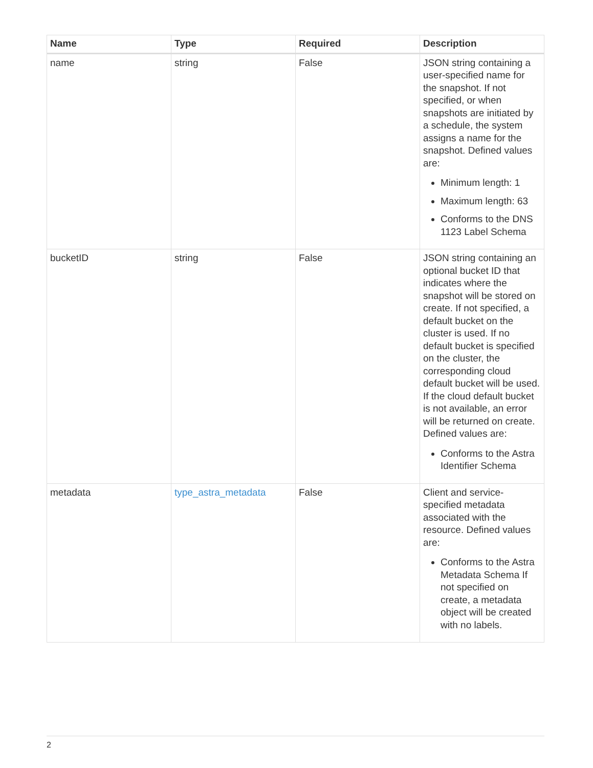| Name | Type | Required | Description |
| --- | --- | --- | --- |
| name | string | False | JSON string containing a user-specified name for the snapshot. If not specified, or when snapshots are initiated by a schedule, the system assigns a name for the snapshot. Defined values are: Minimum length: 1 Maximum length: 63 Conforms to the DNS 1123 Label Schema |
| bucketID | string | False | JSON string containing an optional bucket ID that indicates where the snapshot will be stored on create. If not specified, a default bucket on the cluster is used. If no default bucket is specified on the cluster, the corresponding cloud default bucket will be used. If the cloud default bucket is not available, an error will be returned on create. Defined values are: Conforms to the Astra Identifier Schema |
| metadata | type_astra_metadata | False | Client and service-specified metadata associated with the resource. Defined values are: Conforms to the Astra Metadata Schema If not specified on create, a metadata object will be created with no labels. |
2